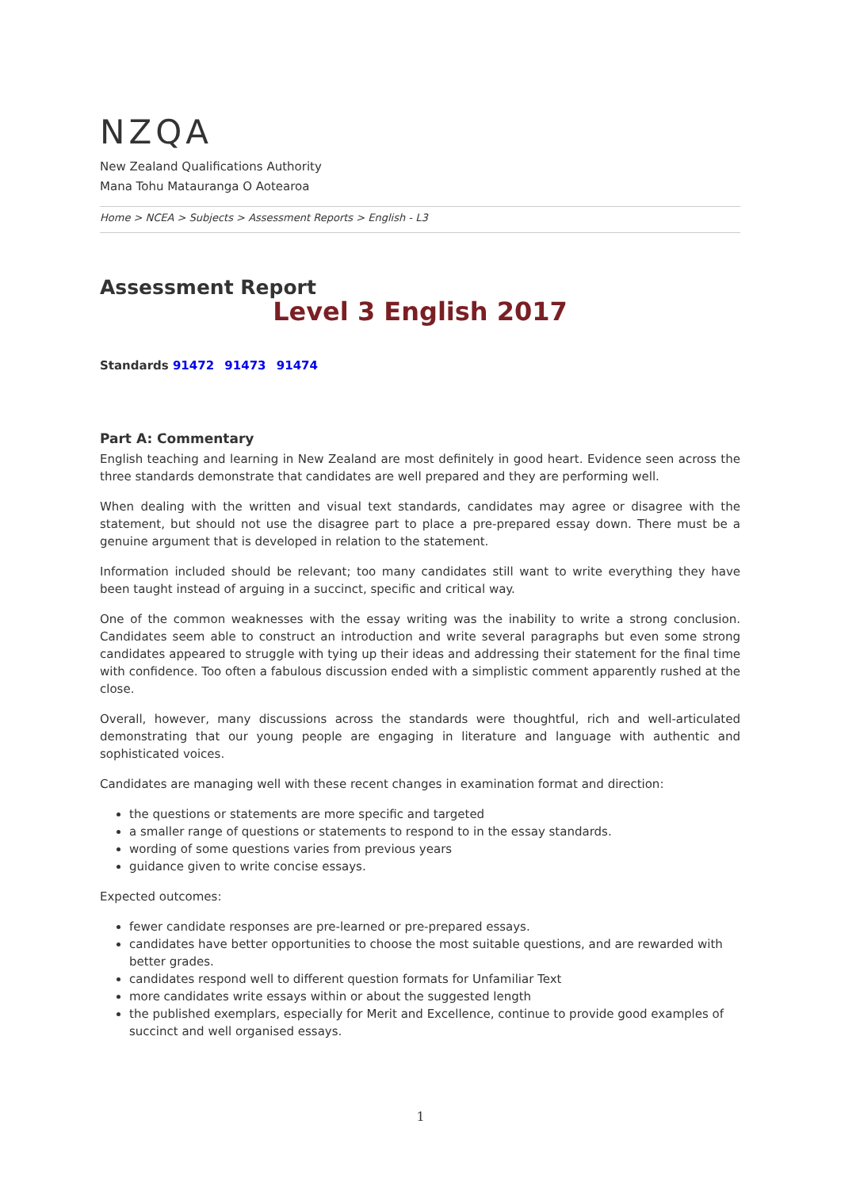NZQA
New Zealand Qualifications Authority
Mana Tohu Matauranga O Aotearoa
Home > NCEA > Subjects > Assessment Reports > English - L3
Assessment Report
Level 3 English 2017
Standards 91472 91473 91474
Part A: Commentary
English teaching and learning in New Zealand are most definitely in good heart. Evidence seen across the three standards demonstrate that candidates are well prepared and they are performing well.
When dealing with the written and visual text standards, candidates may agree or disagree with the statement, but should not use the disagree part to place a pre-prepared essay down. There must be a genuine argument that is developed in relation to the statement.
Information included should be relevant; too many candidates still want to write everything they have been taught instead of arguing in a succinct, specific and critical way.
One of the common weaknesses with the essay writing was the inability to write a strong conclusion. Candidates seem able to construct an introduction and write several paragraphs but even some strong candidates appeared to struggle with tying up their ideas and addressing their statement for the final time with confidence. Too often a fabulous discussion ended with a simplistic comment apparently rushed at the close.
Overall, however, many discussions across the standards were thoughtful, rich and well-articulated demonstrating that our young people are engaging in literature and language with authentic and sophisticated voices.
Candidates are managing well with these recent changes in examination format and direction:
the questions or statements are more specific and targeted
a smaller range of questions or statements to respond to in the essay standards.
wording of some questions varies from previous years
guidance given to write concise essays.
Expected outcomes:
fewer candidate responses are pre-learned or pre-prepared essays.
candidates have better opportunities to choose the most suitable questions, and are rewarded with better grades.
candidates respond well to different question formats for Unfamiliar Text
more candidates write essays within or about the suggested length
the published exemplars, especially for Merit and Excellence, continue to provide good examples of succinct and well organised essays.
1